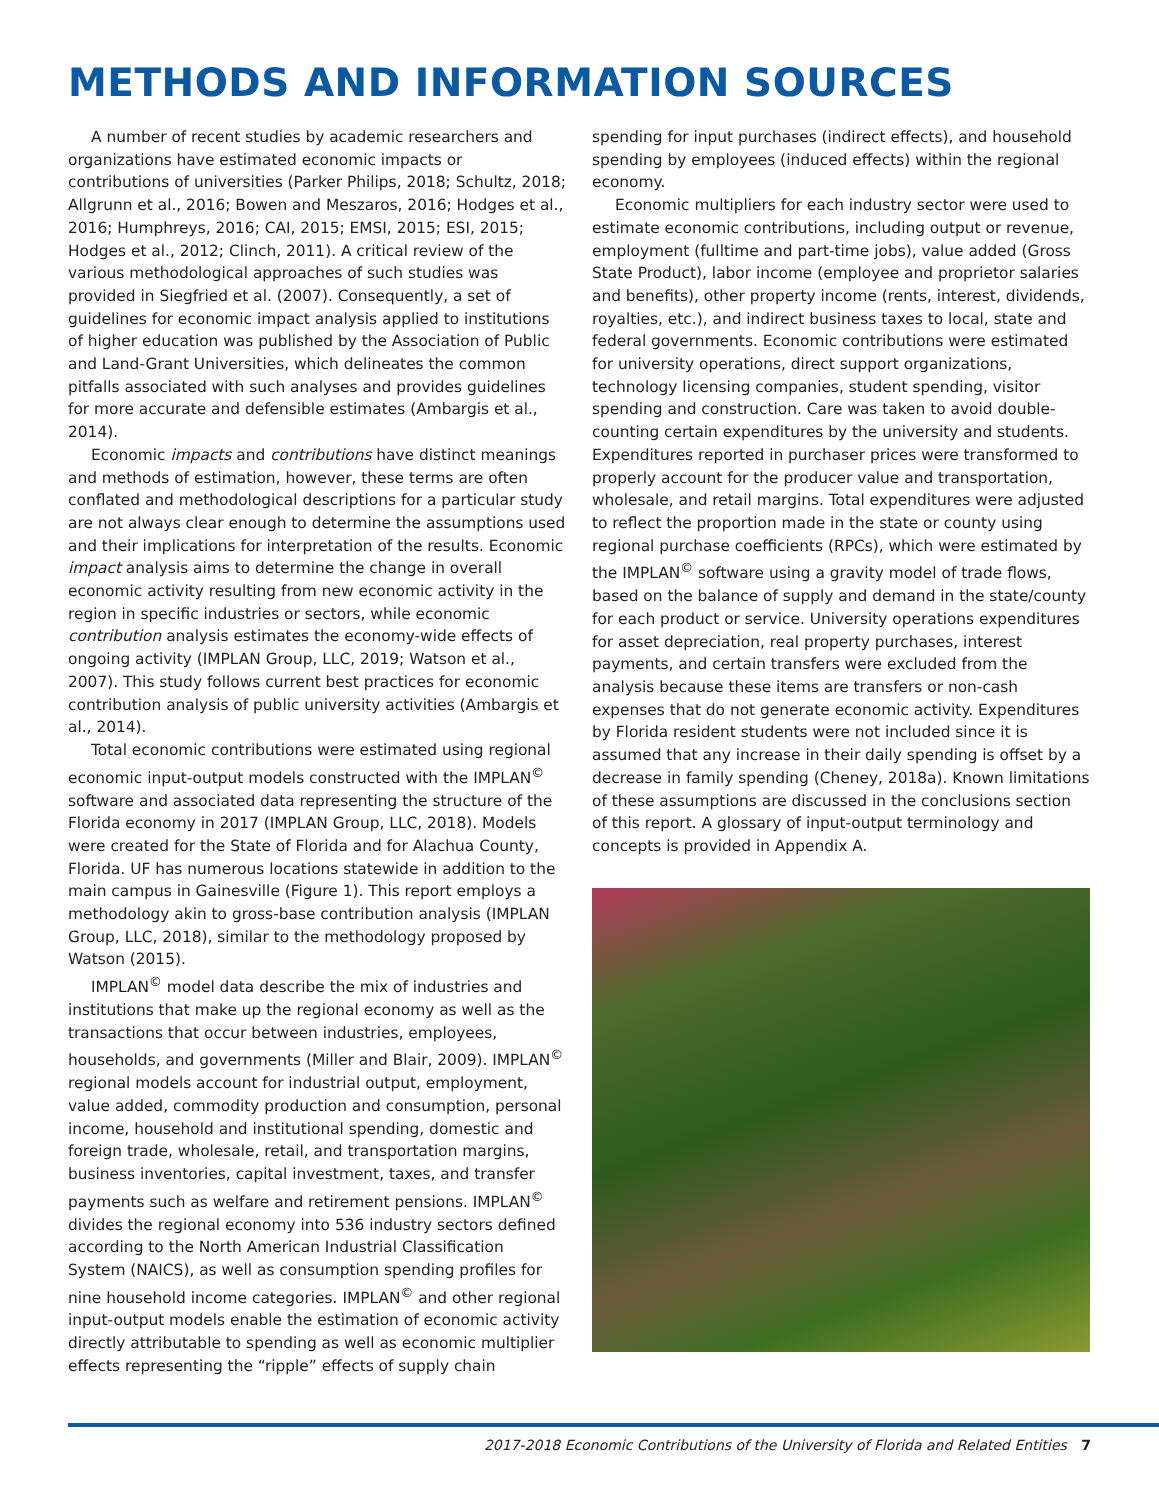METHODS AND INFORMATION SOURCES
A number of recent studies by academic researchers and organizations have estimated economic impacts or contributions of universities (Parker Philips, 2018; Schultz, 2018; Allgrunn et al., 2016; Bowen and Meszaros, 2016; Hodges et al., 2016; Humphreys, 2016; CAI, 2015; EMSI, 2015; ESI, 2015; Hodges et al., 2012; Clinch, 2011). A critical review of the various methodological approaches of such studies was provided in Siegfried et al. (2007). Consequently, a set of guidelines for economic impact analysis applied to institutions of higher education was published by the Association of Public and Land-Grant Universities, which delineates the common pitfalls associated with such analyses and provides guidelines for more accurate and defensible estimates (Ambargis et al., 2014).
Economic impacts and contributions have distinct meanings and methods of estimation, however, these terms are often conflated and methodological descriptions for a particular study are not always clear enough to determine the assumptions used and their implications for interpretation of the results. Economic impact analysis aims to determine the change in overall economic activity resulting from new economic activity in the region in specific industries or sectors, while economic contribution analysis estimates the economy-wide effects of ongoing activity (IMPLAN Group, LLC, 2019; Watson et al., 2007). This study follows current best practices for economic contribution analysis of public university activities (Ambargis et al., 2014).
Total economic contributions were estimated using regional economic input-output models constructed with the IMPLAN<sup>©</sup> software and associated data representing the structure of the Florida economy in 2017 (IMPLAN Group, LLC, 2018). Models were created for the State of Florida and for Alachua County, Florida. UF has numerous locations statewide in addition to the main campus in Gainesville (Figure 1). This report employs a methodology akin to gross-base contribution analysis (IMPLAN Group, LLC, 2018), similar to the methodology proposed by Watson (2015).
IMPLAN<sup>©</sup> model data describe the mix of industries and institutions that make up the regional economy as well as the transactions that occur between industries, employees, households, and governments (Miller and Blair, 2009). IMPLAN<sup>©</sup> regional models account for industrial output, employment, value added, commodity production and consumption, personal income, household and institutional spending, domestic and foreign trade, wholesale, retail, and transportation margins, business inventories, capital investment, taxes, and transfer payments such as welfare and retirement pensions. IMPLAN<sup>©</sup> divides the regional economy into 536 industry sectors defined according to the North American Industrial Classification System (NAICS), as well as consumption spending profiles for nine household income categories. IMPLAN<sup>©</sup> and other regional input-output models enable the estimation of economic activity directly attributable to spending as well as economic multiplier effects representing the “ripple” effects of supply chain
spending for input purchases (indirect effects), and household spending by employees (induced effects) within the regional economy.
Economic multipliers for each industry sector were used to estimate economic contributions, including output or revenue, employment (fulltime and part-time jobs), value added (Gross State Product), labor income (employee and proprietor salaries and benefits), other property income (rents, interest, dividends, royalties, etc.), and indirect business taxes to local, state and federal governments. Economic contributions were estimated for university operations, direct support organizations, technology licensing companies, student spending, visitor spending and construction. Care was taken to avoid double-counting certain expenditures by the university and students. Expenditures reported in purchaser prices were transformed to properly account for the producer value and transportation, wholesale, and retail margins. Total expenditures were adjusted to reflect the proportion made in the state or county using regional purchase coefficients (RPCs), which were estimated by the IMPLAN<sup>©</sup> software using a gravity model of trade flows, based on the balance of supply and demand in the state/county for each product or service. University operations expenditures for asset depreciation, real property purchases, interest payments, and certain transfers were excluded from the analysis because these items are transfers or non-cash expenses that do not generate economic activity. Expenditures by Florida resident students were not included since it is assumed that any increase in their daily spending is offset by a decrease in family spending (Cheney, 2018a). Known limitations of these assumptions are discussed in the conclusions section of this report. A glossary of input-output terminology and concepts is provided in Appendix A.
2017-2018 Economic Contributions of the University of Florida and Related Entities 7